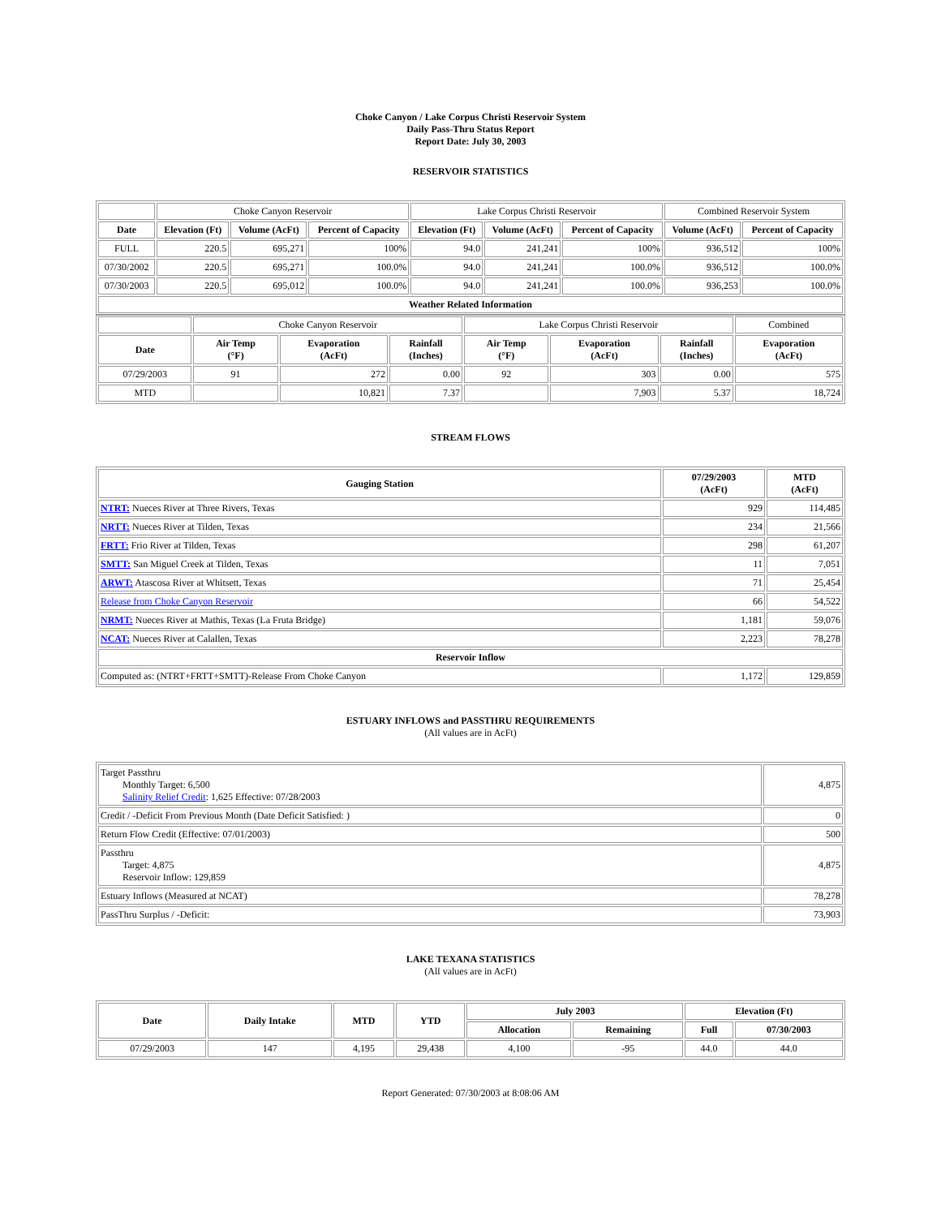Choke Canyon / Lake Corpus Christi Reservoir System
Daily Pass-Thru Status Report
Report Date: July 30, 2003
RESERVOIR STATISTICS
| | Choke Canyon Reservoir | | | Lake Corpus Christi Reservoir | | | Combined Reservoir System | |
| Date | Elevation (Ft) | Volume (AcFt) | Percent of Capacity | Elevation (Ft) | Volume (AcFt) | Percent of Capacity | Volume (AcFt) | Percent of Capacity |
| FULL | 220.5 | 695,271 | 100% | 94.0 | 241,241 | 100% | 936,512 | 100% |
| 07/30/2002 | 220.5 | 695,271 | 100.0% | 94.0 | 241,241 | 100.0% | 936,512 | 100.0% |
| 07/30/2003 | 220.5 | 695,012 | 100.0% | 94.0 | 241,241 | 100.0% | 936,253 | 100.0% |
| Weather Related Information | | | | | | | | |
| | Choke Canyon Reservoir | | | Lake Corpus Christi Reservoir | | | Combined |
| Date | Air Temp (°F) | Evaporation (AcFt) | Rainfall (Inches) | Air Temp (°F) | Evaporation (AcFt) | Rainfall (Inches) | Evaporation (AcFt) |
| 07/29/2003 | 91 | 272 | 0.00 | 92 | 303 | 0.00 | 575 |
| MTD | | 10,821 | 7.37 | | 7,903 | 5.37 | 18,724 |
STREAM FLOWS
| Gauging Station | 07/29/2003 (AcFt) | MTD (AcFt) |
| --- | --- | --- |
| NTRT: Nueces River at Three Rivers, Texas | 929 | 114,485 |
| NRTT: Nueces River at Tilden, Texas | 234 | 21,566 |
| FRTT: Frio River at Tilden, Texas | 298 | 61,207 |
| SMTT: San Miguel Creek at Tilden, Texas | 11 | 7,051 |
| ARWT: Atascosa River at Whitsett, Texas | 71 | 25,454 |
| Release from Choke Canyon Reservoir | 66 | 54,522 |
| NRMT: Nueces River at Mathis, Texas (La Fruta Bridge) | 1,181 | 59,076 |
| NCAT: Nueces River at Calallen, Texas | 2,223 | 78,278 |
| Reservoir Inflow | | |
| Computed as: (NTRT+FRTT+SMTT)-Release From Choke Canyon | 1,172 | 129,859 |
ESTUARY INFLOWS and PASSTHRU REQUIREMENTS
(All values are in AcFt)
| Target Passthru Monthly Target: 6,500 Salinity Relief Credit : 1,625 Effective: 07/28/2003 | 4,875 |
| Credit / -Deficit From Previous Month (Date Deficit Satisfied: ) | 0 |
| Return Flow Credit (Effective: 07/01/2003) | 500 |
| Passthru Target: 4,875 Reservoir Inflow: 129,859 | 4,875 |
| Estuary Inflows (Measured at NCAT) | 78,278 |
| PassThru Surplus / -Deficit: | 73,903 |
LAKE TEXANA STATISTICS
(All values are in AcFt)
| Date | Daily Intake | MTD | YTD | July 2003 | | Elevation (Ft) | |
| --- | --- | --- | --- | --- | --- | --- | --- |
| | | | | Allocation | Remaining | Full | 07/30/2003 |
| 07/29/2003 | 147 | 4,195 | 29,438 | 4,100 | -95 | 44.0 | 44.0 |
Report Generated: 07/30/2003 at 8:08:06 AM